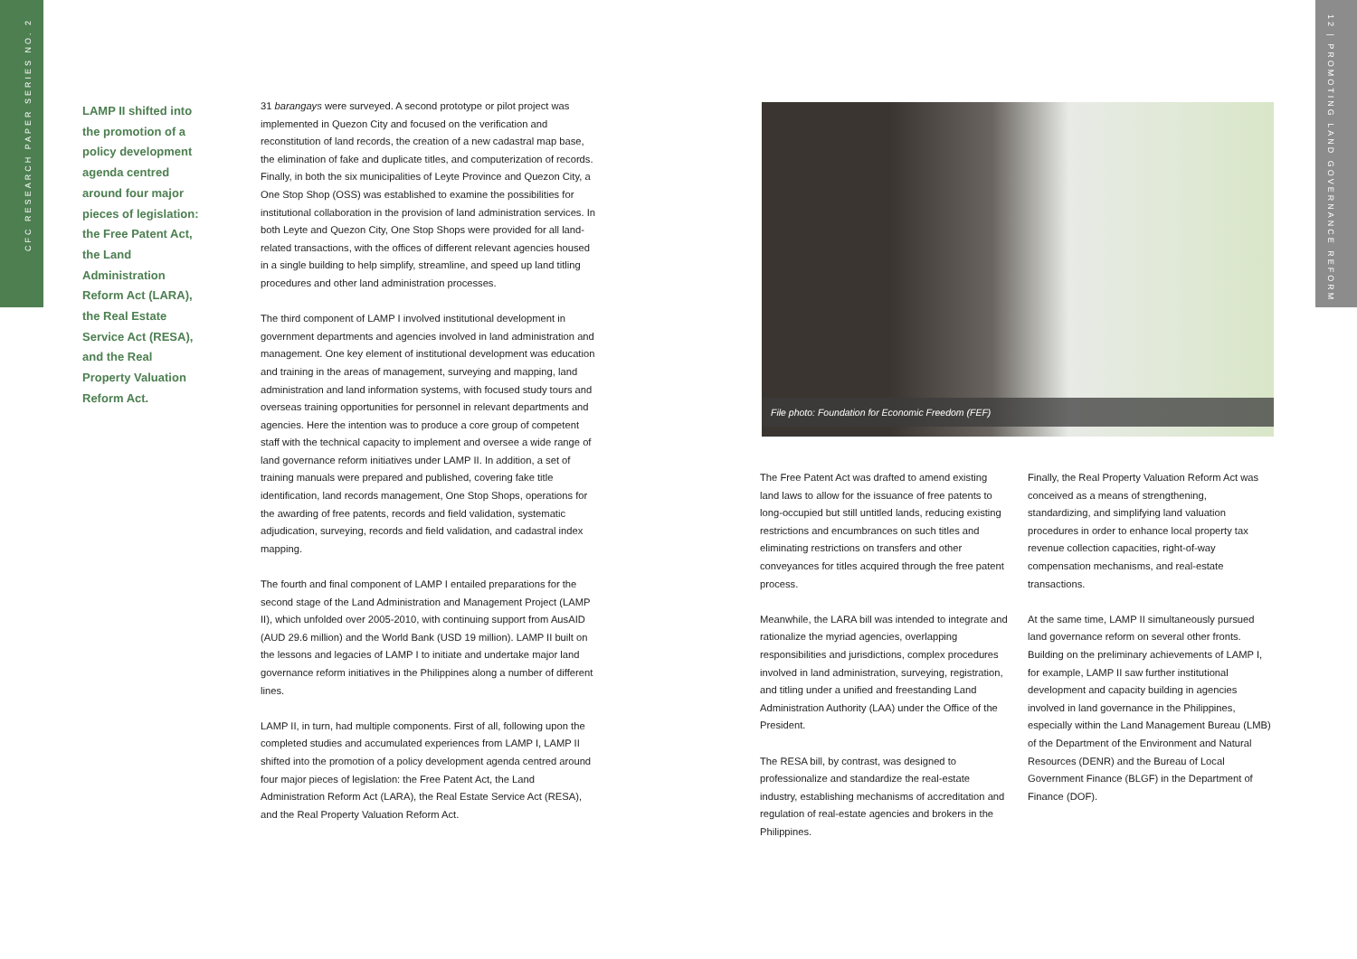CFC RESEARCH PAPER SERIES NO. 2
12 | PROMOTING LAND GOVERNANCE REFORM
LAMP II shifted into the promotion of a policy development agenda centred around four major pieces of legislation: the Free Patent Act, the Land Administration Reform Act (LARA), the Real Estate Service Act (RESA), and the Real Property Valuation Reform Act.
31 barangays were surveyed. A second prototype or pilot project was implemented in Quezon City and focused on the verification and reconstitution of land records, the creation of a new cadastral map base, the elimination of fake and duplicate titles, and computerization of records. Finally, in both the six municipalities of Leyte Province and Quezon City, a One Stop Shop (OSS) was established to examine the possibilities for institutional collaboration in the provision of land administration services. In both Leyte and Quezon City, One Stop Shops were provided for all land-related transactions, with the offices of different relevant agencies housed in a single building to help simplify, streamline, and speed up land titling procedures and other land administration processes.
The third component of LAMP I involved institutional development in government departments and agencies involved in land administration and management. One key element of institutional development was education and training in the areas of management, surveying and mapping, land administration and land information systems, with focused study tours and overseas training opportunities for personnel in relevant departments and agencies. Here the intention was to produce a core group of competent staff with the technical capacity to implement and oversee a wide range of land governance reform initiatives under LAMP II. In addition, a set of training manuals were prepared and published, covering fake title identification, land records management, One Stop Shops, operations for the awarding of free patents, records and field validation, systematic adjudication, surveying, records and field validation, and cadastral index mapping.
The fourth and final component of LAMP I entailed preparations for the second stage of the Land Administration and Management Project (LAMP II), which unfolded over 2005-2010, with continuing support from AusAID (AUD 29.6 million) and the World Bank (USD 19 million). LAMP II built on the lessons and legacies of LAMP I to initiate and undertake major land governance reform initiatives in the Philippines along a number of different lines.
LAMP II, in turn, had multiple components. First of all, following upon the completed studies and accumulated experiences from LAMP I, LAMP II shifted into the promotion of a policy development agenda centred around four major pieces of legislation: the Free Patent Act, the Land Administration Reform Act (LARA), the Real Estate Service Act (RESA), and the Real Property Valuation Reform Act.
File photo: Foundation for Economic Freedom (FEF)
The Free Patent Act was drafted to amend existing land laws to allow for the issuance of free patents to long-occupied but still untitled lands, reducing existing restrictions and encumbrances on such titles and eliminating restrictions on transfers and other conveyances for titles acquired through the free patent process.
Meanwhile, the LARA bill was intended to integrate and rationalize the myriad agencies, overlapping responsibilities and jurisdictions, complex procedures involved in land administration, surveying, registration, and titling under a unified and freestanding Land Administration Authority (LAA) under the Office of the President.
The RESA bill, by contrast, was designed to professionalize and standardize the real-estate industry, establishing mechanisms of accreditation and regulation of real-estate agencies and brokers in the Philippines.
Finally, the Real Property Valuation Reform Act was conceived as a means of strengthening, standardizing, and simplifying land valuation procedures in order to enhance local property tax revenue collection capacities, right-of-way compensation mechanisms, and real-estate transactions.
At the same time, LAMP II simultaneously pursued land governance reform on several other fronts. Building on the preliminary achievements of LAMP I, for example, LAMP II saw further institutional development and capacity building in agencies involved in land governance in the Philippines, especially within the Land Management Bureau (LMB) of the Department of the Environment and Natural Resources (DENR) and the Bureau of Local Government Finance (BLGF) in the Department of Finance (DOF).